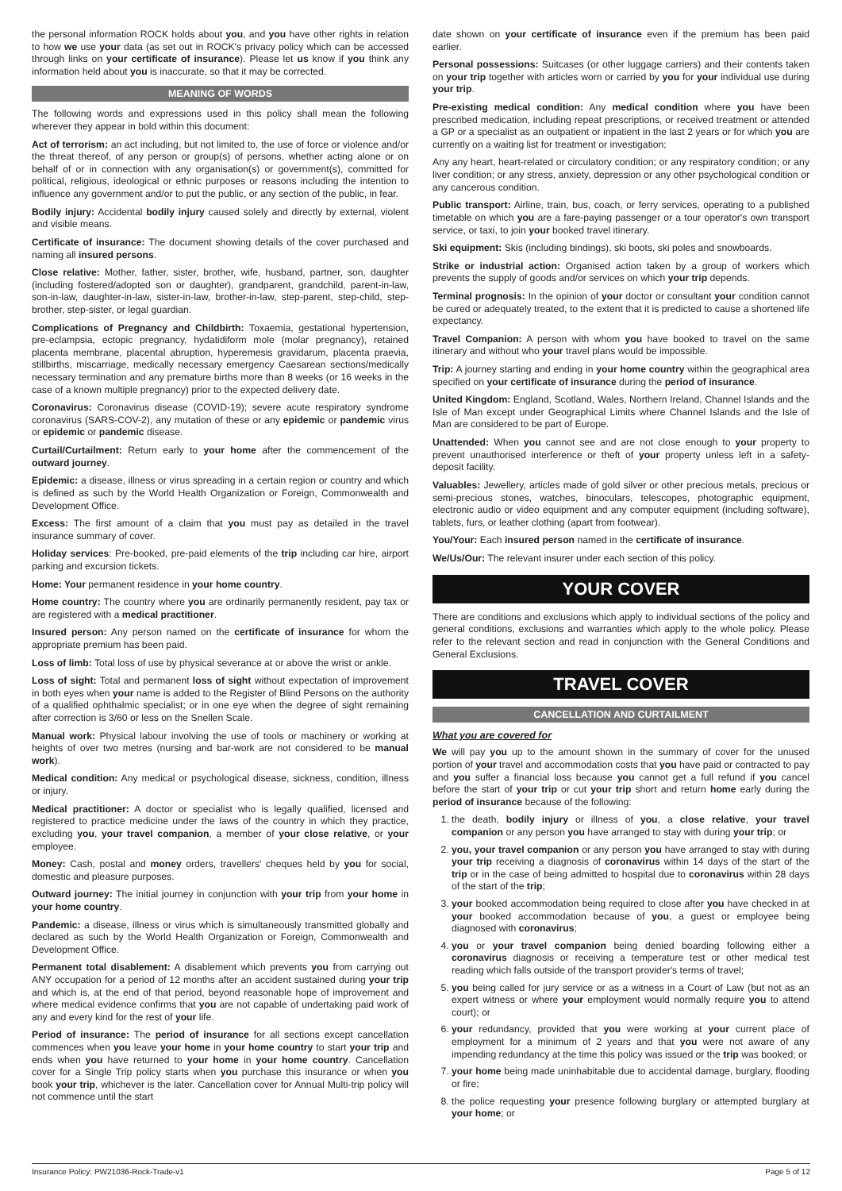the personal information ROCK holds about you, and you have other rights in relation to how we use your data (as set out in ROCK's privacy policy which can be accessed through links on your certificate of insurance). Please let us know if you think any information held about you is inaccurate, so that it may be corrected.
MEANING OF WORDS
The following words and expressions used in this policy shall mean the following wherever they appear in bold within this document:
Act of terrorism: an act including, but not limited to, the use of force or violence and/or the threat thereof, of any person or group(s) of persons, whether acting alone or on behalf of or in connection with any organisation(s) or government(s), committed for political, religious, ideological or ethnic purposes or reasons including the intention to influence any government and/or to put the public, or any section of the public, in fear.
Bodily injury: Accidental bodily injury caused solely and directly by external, violent and visible means.
Certificate of insurance: The document showing details of the cover purchased and naming all insured persons.
Close relative: Mother, father, sister, brother, wife, husband, partner, son, daughter (including fostered/adopted son or daughter), grandparent, grandchild, parent-in-law, son-in-law, daughter-in-law, sister-in-law, brother-in-law, step-parent, step-child, step-brother, step-sister, or legal guardian.
Complications of Pregnancy and Childbirth: Toxaemia, gestational hypertension, pre-eclampsia, ectopic pregnancy, hydatidiform mole (molar pregnancy), retained placenta membrane, placental abruption, hyperemesis gravidarum, placenta praevia, stillbirths, miscarriage, medically necessary emergency Caesarean sections/medically necessary termination and any premature births more than 8 weeks (or 16 weeks in the case of a known multiple pregnancy) prior to the expected delivery date.
Coronavirus: Coronavirus disease (COVID-19); severe acute respiratory syndrome coronavirus (SARS-COV-2), any mutation of these or any epidemic or pandemic virus or epidemic or pandemic disease.
Curtail/Curtailment: Return early to your home after the commencement of the outward journey.
Epidemic: a disease, illness or virus spreading in a certain region or country and which is defined as such by the World Health Organization or Foreign, Commonwealth and Development Office.
Excess: The first amount of a claim that you must pay as detailed in the travel insurance summary of cover.
Holiday services: Pre-booked, pre-paid elements of the trip including car hire, airport parking and excursion tickets.
Home: Your permanent residence in your home country.
Home country: The country where you are ordinarily permanently resident, pay tax or are registered with a medical practitioner.
Insured person: Any person named on the certificate of insurance for whom the appropriate premium has been paid.
Loss of limb: Total loss of use by physical severance at or above the wrist or ankle.
Loss of sight: Total and permanent loss of sight without expectation of improvement in both eyes when your name is added to the Register of Blind Persons on the authority of a qualified ophthalmic specialist; or in one eye when the degree of sight remaining after correction is 3/60 or less on the Snellen Scale.
Manual work: Physical labour involving the use of tools or machinery or working at heights of over two metres (nursing and bar-work are not considered to be manual work).
Medical condition: Any medical or psychological disease, sickness, condition, illness or injury.
Medical practitioner: A doctor or specialist who is legally qualified, licensed and registered to practice medicine under the laws of the country in which they practice, excluding you, your travel companion, a member of your close relative, or your employee.
Money: Cash, postal and money orders, travellers' cheques held by you for social, domestic and pleasure purposes.
Outward journey: The initial journey in conjunction with your trip from your home in your home country.
Pandemic: a disease, illness or virus which is simultaneously transmitted globally and declared as such by the World Health Organization or Foreign, Commonwealth and Development Office.
Permanent total disablement: A disablement which prevents you from carrying out ANY occupation for a period of 12 months after an accident sustained during your trip and which is, at the end of that period, beyond reasonable hope of improvement and where medical evidence confirms that you are not capable of undertaking paid work of any and every kind for the rest of your life.
Period of insurance: The period of insurance for all sections except cancellation commences when you leave your home in your home country to start your trip and ends when you have returned to your home in your home country. Cancellation cover for a Single Trip policy starts when you purchase this insurance or when you book your trip, whichever is the later. Cancellation cover for Annual Multi-trip policy will not commence until the start
date shown on your certificate of insurance even if the premium has been paid earlier.
Personal possessions: Suitcases (or other luggage carriers) and their contents taken on your trip together with articles worn or carried by you for your individual use during your trip.
Pre-existing medical condition: Any medical condition where you have been prescribed medication, including repeat prescriptions, or received treatment or attended a GP or a specialist as an outpatient or inpatient in the last 2 years or for which you are currently on a waiting list for treatment or investigation;
Any any heart, heart-related or circulatory condition; or any respiratory condition; or any liver condition; or any stress, anxiety, depression or any other psychological condition or any cancerous condition.
Public transport: Airline, train, bus, coach, or ferry services, operating to a published timetable on which you are a fare-paying passenger or a tour operator's own transport service, or taxi, to join your booked travel itinerary.
Ski equipment: Skis (including bindings), ski boots, ski poles and snowboards.
Strike or industrial action: Organised action taken by a group of workers which prevents the supply of goods and/or services on which your trip depends.
Terminal prognosis: In the opinion of your doctor or consultant your condition cannot be cured or adequately treated, to the extent that it is predicted to cause a shortened life expectancy.
Travel Companion: A person with whom you have booked to travel on the same itinerary and without who your travel plans would be impossible.
Trip: A journey starting and ending in your home country within the geographical area specified on your certificate of insurance during the period of insurance.
United Kingdom: England, Scotland, Wales, Northern Ireland, Channel Islands and the Isle of Man except under Geographical Limits where Channel Islands and the Isle of Man are considered to be part of Europe.
Unattended: When you cannot see and are not close enough to your property to prevent unauthorised interference or theft of your property unless left in a safety-deposit facility.
Valuables: Jewellery, articles made of gold silver or other precious metals, precious or semi-precious stones, watches, binoculars, telescopes, photographic equipment, electronic audio or video equipment and any computer equipment (including software), tablets, furs, or leather clothing (apart from footwear).
You/Your: Each insured person named in the certificate of insurance.
We/Us/Our: The relevant insurer under each section of this policy.
YOUR COVER
There are conditions and exclusions which apply to individual sections of the policy and general conditions, exclusions and warranties which apply to the whole policy. Please refer to the relevant section and read in conjunction with the General Conditions and General Exclusions.
TRAVEL COVER
CANCELLATION AND CURTAILMENT
What you are covered for
We will pay you up to the amount shown in the summary of cover for the unused portion of your travel and accommodation costs that you have paid or contracted to pay and you suffer a financial loss because you cannot get a full refund if you cancel before the start of your trip or cut your trip short and return home early during the period of insurance because of the following:
1. the death, bodily injury or illness of you, a close relative, your travel companion or any person you have arranged to stay with during your trip; or
2. you, your travel companion or any person you have arranged to stay with during your trip receiving a diagnosis of coronavirus within 14 days of the start of the trip or in the case of being admitted to hospital due to coronavirus within 28 days of the start of the trip;
3. your booked accommodation being required to close after you have checked in at your booked accommodation because of you, a guest or employee being diagnosed with coronavirus;
4. you or your travel companion being denied boarding following either a coronavirus diagnosis or receiving a temperature test or other medical test reading which falls outside of the transport provider's terms of travel;
5. you being called for jury service or as a witness in a Court of Law (but not as an expert witness or where your employment would normally require you to attend court); or
6. your redundancy, provided that you were working at your current place of employment for a minimum of 2 years and that you were not aware of any impending redundancy at the time this policy was issued or the trip was booked; or
7. your home being made uninhabitable due to accidental damage, burglary, flooding or fire;
8. the police requesting your presence following burglary or attempted burglary at your home; or
Insurance Policy: PW21036-Rock-Trade-v1 Page 5 of 12